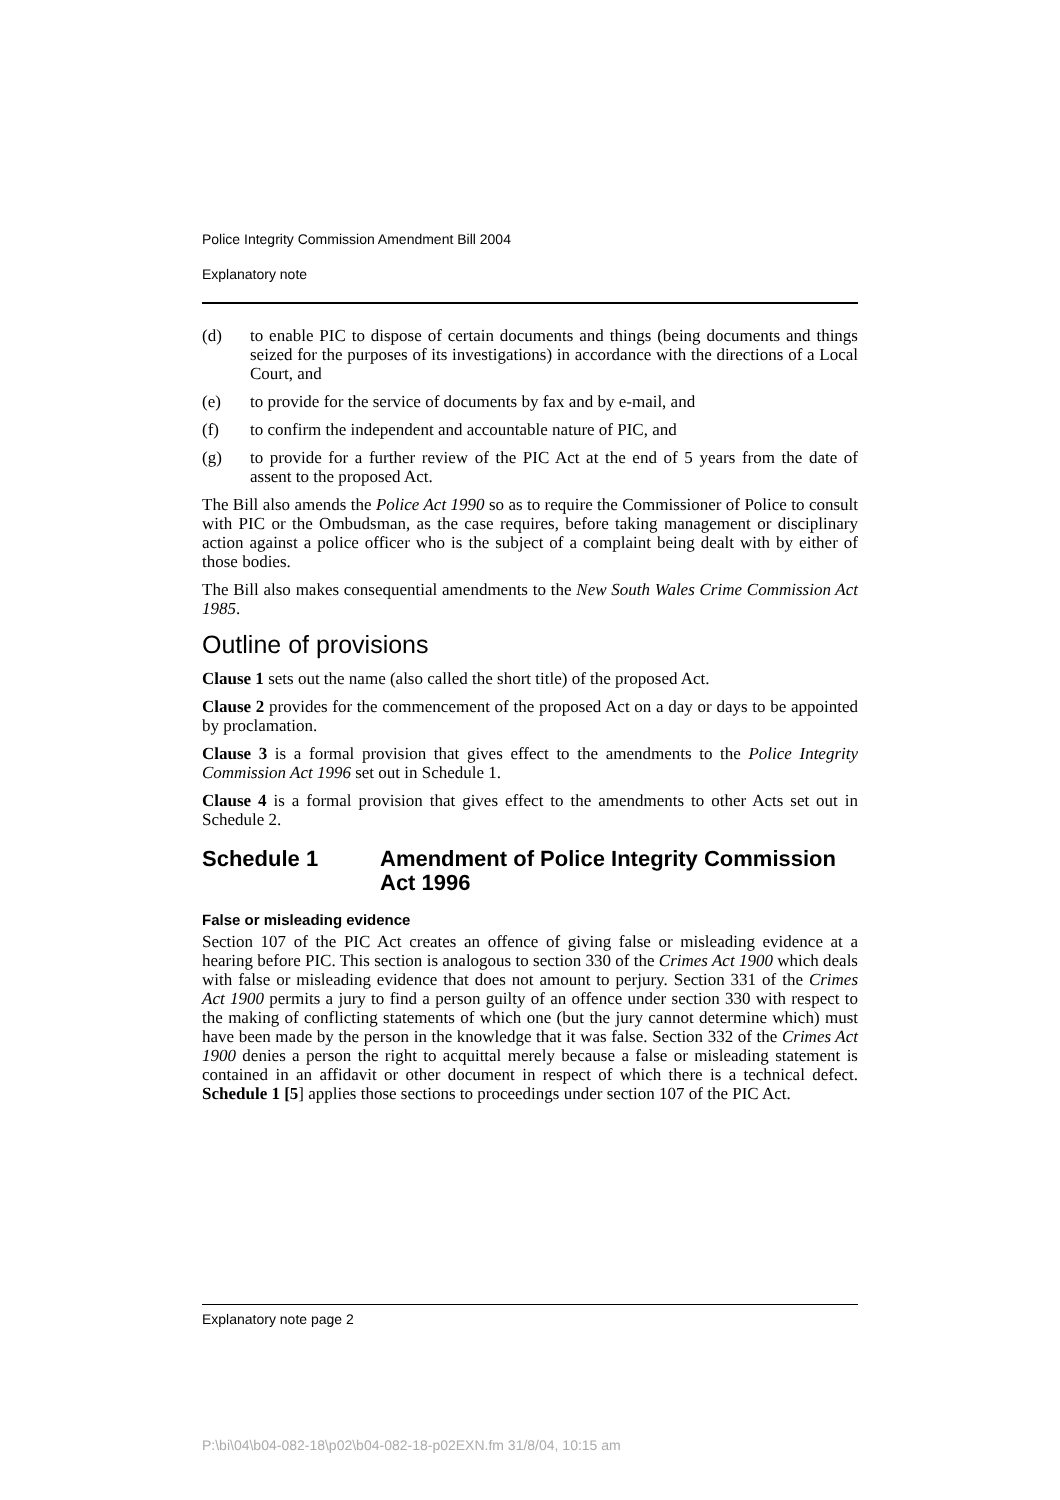Police Integrity Commission Amendment Bill 2004
Explanatory note
(d) to enable PIC to dispose of certain documents and things (being documents and things seized for the purposes of its investigations) in accordance with the directions of a Local Court, and
(e) to provide for the service of documents by fax and by e-mail, and
(f) to confirm the independent and accountable nature of PIC, and
(g) to provide for a further review of the PIC Act at the end of 5 years from the date of assent to the proposed Act.
The Bill also amends the Police Act 1990 so as to require the Commissioner of Police to consult with PIC or the Ombudsman, as the case requires, before taking management or disciplinary action against a police officer who is the subject of a complaint being dealt with by either of those bodies.
The Bill also makes consequential amendments to the New South Wales Crime Commission Act 1985.
Outline of provisions
Clause 1 sets out the name (also called the short title) of the proposed Act.
Clause 2 provides for the commencement of the proposed Act on a day or days to be appointed by proclamation.
Clause 3 is a formal provision that gives effect to the amendments to the Police Integrity Commission Act 1996 set out in Schedule 1.
Clause 4 is a formal provision that gives effect to the amendments to other Acts set out in Schedule 2.
Schedule 1 Amendment of Police Integrity Commission Act 1996
False or misleading evidence
Section 107 of the PIC Act creates an offence of giving false or misleading evidence at a hearing before PIC. This section is analogous to section 330 of the Crimes Act 1900 which deals with false or misleading evidence that does not amount to perjury. Section 331 of the Crimes Act 1900 permits a jury to find a person guilty of an offence under section 330 with respect to the making of conflicting statements of which one (but the jury cannot determine which) must have been made by the person in the knowledge that it was false. Section 332 of the Crimes Act 1900 denies a person the right to acquittal merely because a false or misleading statement is contained in an affidavit or other document in respect of which there is a technical defect. Schedule 1 [5] applies those sections to proceedings under section 107 of the PIC Act.
Explanatory note page 2
P:\bi\04\b04-082-18\p02\b04-082-18-p02EXN.fm 31/8/04, 10:15 am